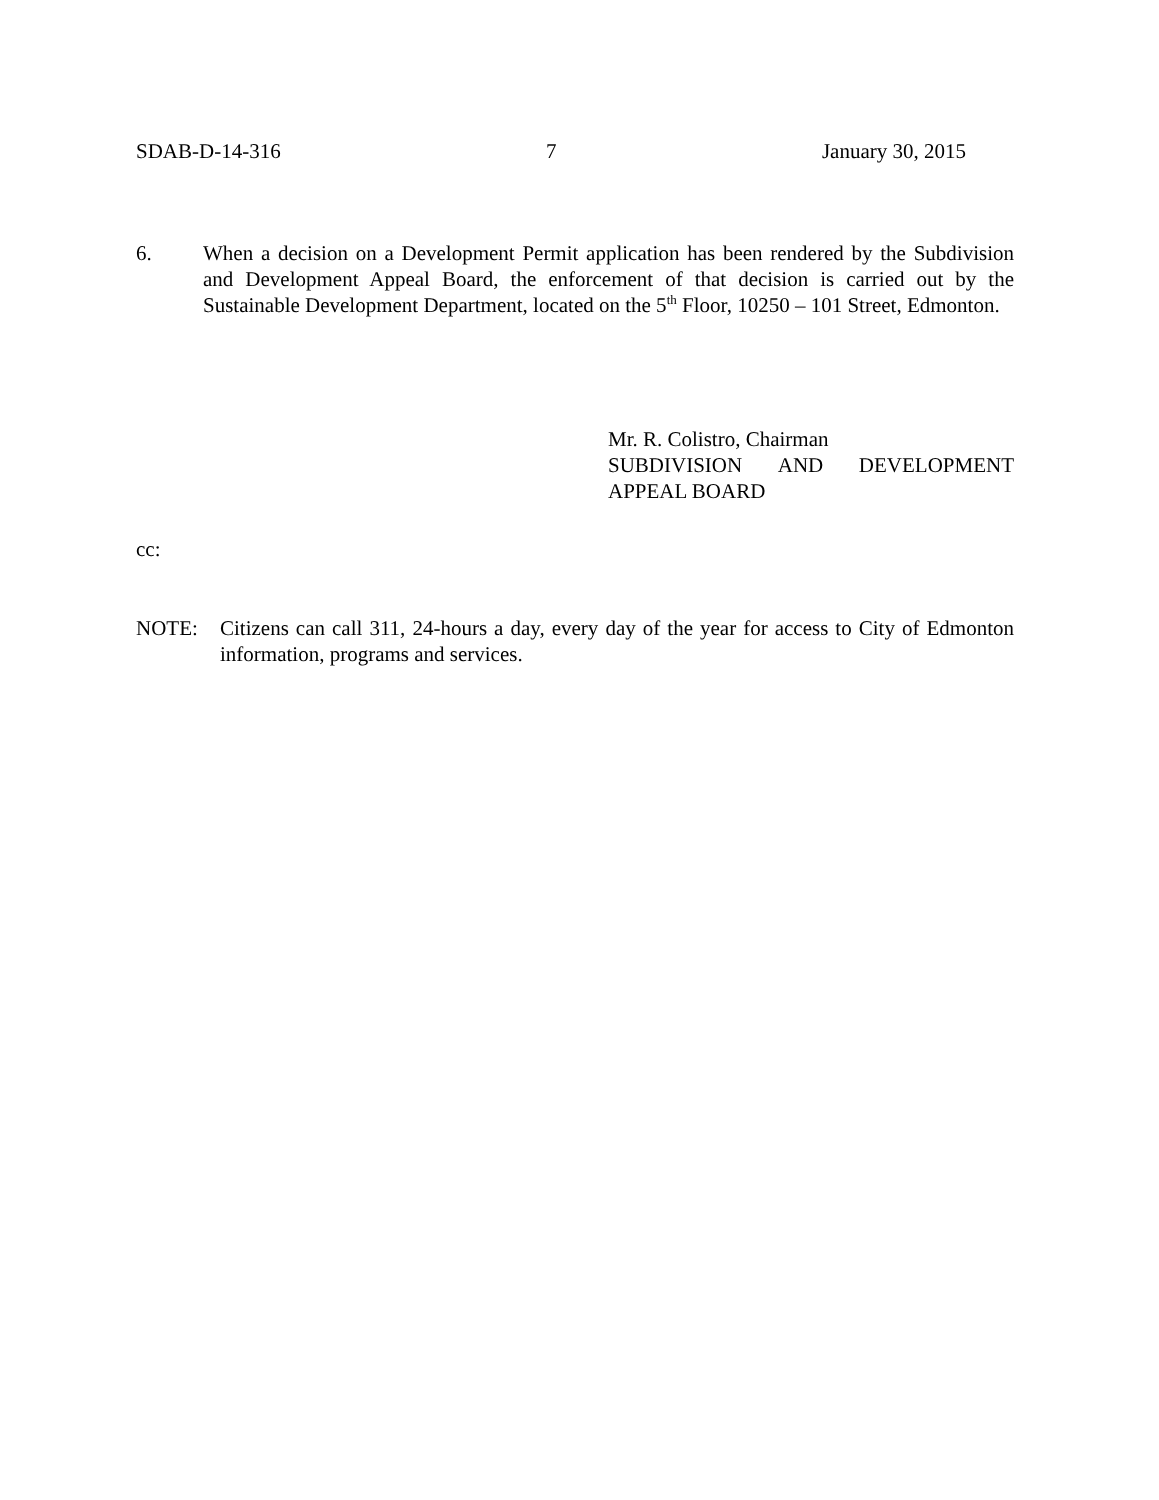SDAB-D-14-316 7 January 30, 2015
6. When a decision on a Development Permit application has been rendered by the Subdivision and Development Appeal Board, the enforcement of that decision is carried out by the Sustainable Development Department, located on the 5<sup>th</sup> Floor, 10250 – 101 Street, Edmonton.
Mr. R. Colistro, Chairman
SUBDIVISION AND DEVELOPMENT
APPEAL BOARD
cc:
NOTE: Citizens can call 311, 24-hours a day, every day of the year for access to City of Edmonton information, programs and services.